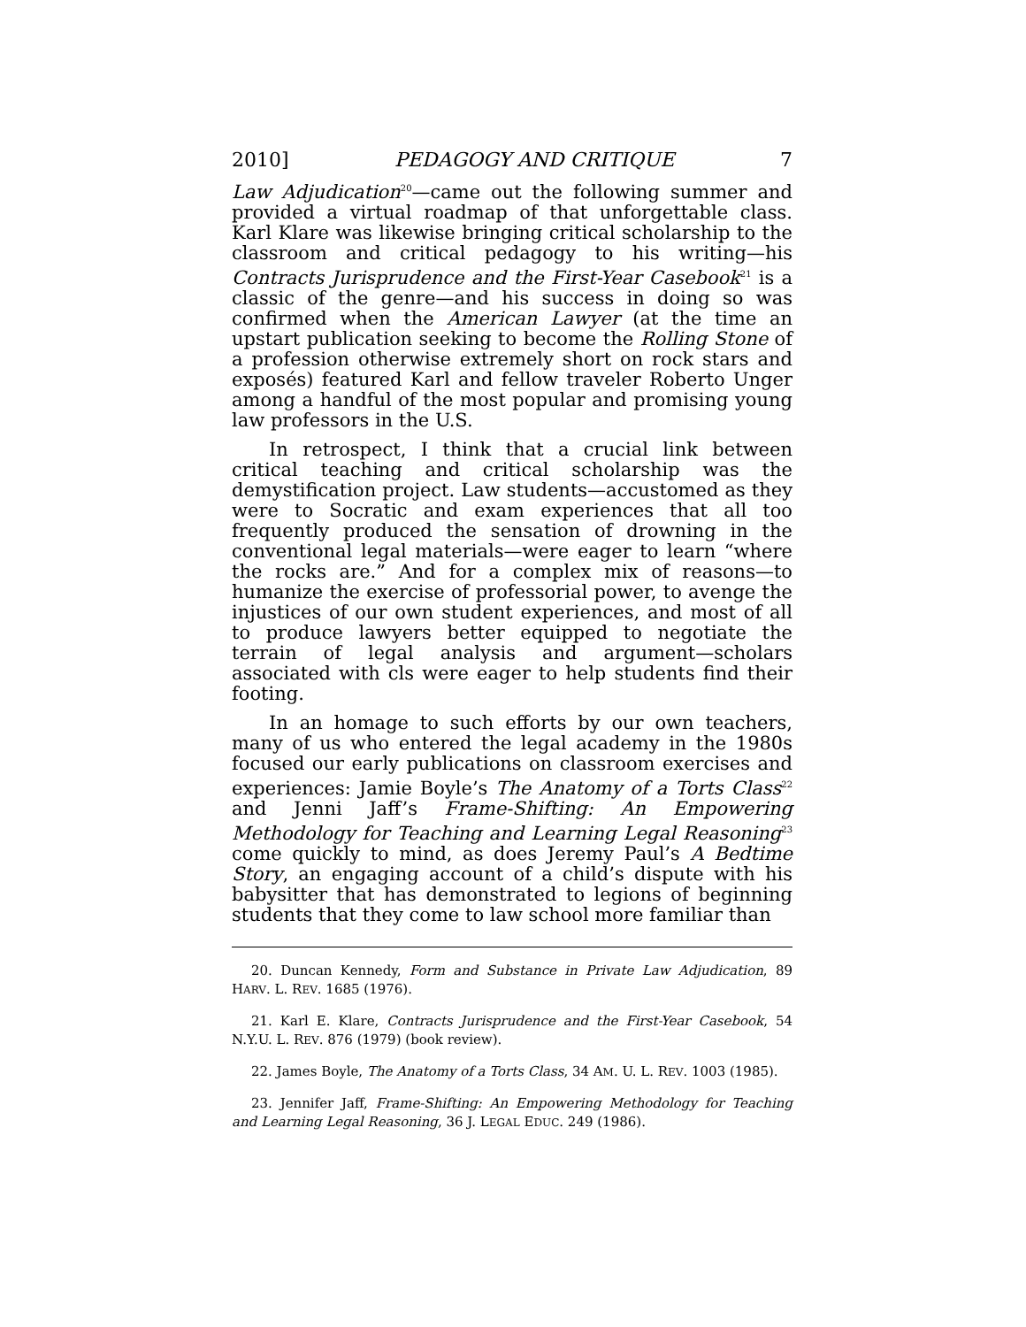2010] PEDAGOGY AND CRITIQUE 7
Law Adjudication<sup>20</sup>—came out the following summer and provided a virtual roadmap of that unforgettable class. Karl Klare was likewise bringing critical scholarship to the classroom and critical pedagogy to his writing—his Contracts Jurisprudence and the First-Year Casebook<sup>21</sup> is a classic of the genre—and his success in doing so was confirmed when the American Lawyer (at the time an upstart publication seeking to become the Rolling Stone of a profession otherwise extremely short on rock stars and exposés) featured Karl and fellow traveler Roberto Unger among a handful of the most popular and promising young law professors in the U.S.
In retrospect, I think that a crucial link between critical teaching and critical scholarship was the demystification project. Law students—accustomed as they were to Socratic and exam experiences that all too frequently produced the sensation of drowning in the conventional legal materials—were eager to learn “where the rocks are.” And for a complex mix of reasons—to humanize the exercise of professorial power, to avenge the injustices of our own student experiences, and most of all to produce lawyers better equipped to negotiate the terrain of legal analysis and argument—scholars associated with cls were eager to help students find their footing.
In an homage to such efforts by our own teachers, many of us who entered the legal academy in the 1980s focused our early publications on classroom exercises and experiences: Jamie Boyle’s The Anatomy of a Torts Class<sup>22</sup> and Jenni Jaff’s Frame-Shifting: An Empowering Methodology for Teaching and Learning Legal Reasoning<sup>23</sup> come quickly to mind, as does Jeremy Paul’s A Bedtime Story, an engaging account of a child’s dispute with his babysitter that has demonstrated to legions of beginning students that they come to law school more familiar than
20. Duncan Kennedy, Form and Substance in Private Law Adjudication, 89 HARV. L. REV. 1685 (1976).
21. Karl E. Klare, Contracts Jurisprudence and the First-Year Casebook, 54 N.Y.U. L. REV. 876 (1979) (book review).
22. James Boyle, The Anatomy of a Torts Class, 34 AM. U. L. REV. 1003 (1985).
23. Jennifer Jaff, Frame-Shifting: An Empowering Methodology for Teaching and Learning Legal Reasoning, 36 J. LEGAL EDUC. 249 (1986).